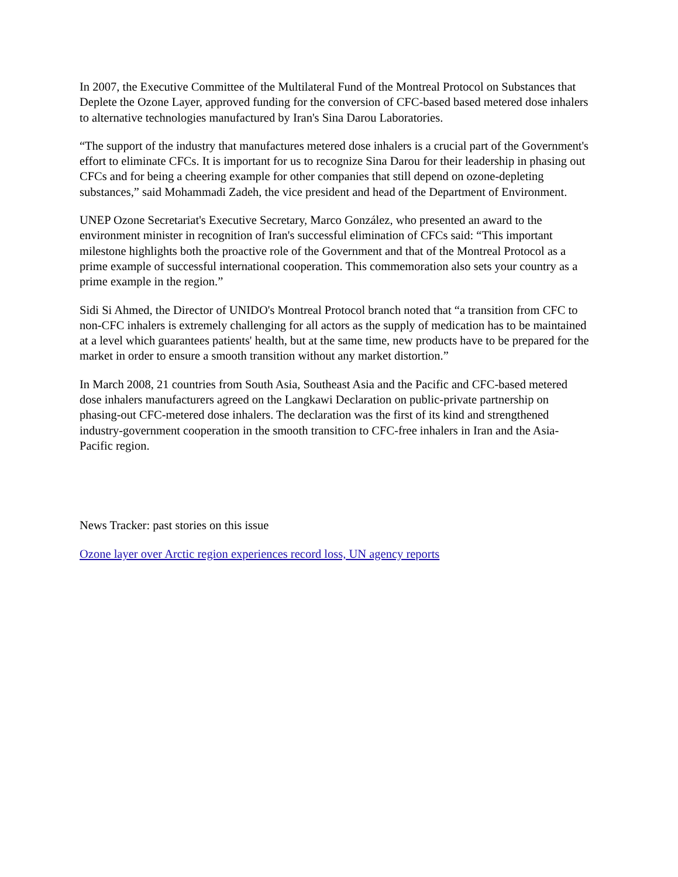In 2007, the Executive Committee of the Multilateral Fund of the Montreal Protocol on Substances that Deplete the Ozone Layer, approved funding for the conversion of CFC-based based metered dose inhalers to alternative technologies manufactured by Iran's Sina Darou Laboratories.
“The support of the industry that manufactures metered dose inhalers is a crucial part of the Government's effort to eliminate CFCs. It is important for us to recognize Sina Darou for their leadership in phasing out CFCs and for being a cheering example for other companies that still depend on ozone-depleting substances,” said Mohammadi Zadeh, the vice president and head of the Department of Environment.
UNEP Ozone Secretariat's Executive Secretary, Marco González, who presented an award to the environment minister in recognition of Iran's successful elimination of CFCs said: “This important milestone highlights both the proactive role of the Government and that of the Montreal Protocol as a prime example of successful international cooperation. This commemoration also sets your country as a prime example in the region.”
Sidi Si Ahmed, the Director of UNIDO's Montreal Protocol branch noted that “a transition from CFC to non-CFC inhalers is extremely challenging for all actors as the supply of medication has to be maintained at a level which guarantees patients' health, but at the same time, new products have to be prepared for the market in order to ensure a smooth transition without any market distortion.”
In March 2008, 21 countries from South Asia, Southeast Asia and the Pacific and CFC-based metered dose inhalers manufacturers agreed on the Langkawi Declaration on public-private partnership on phasing-out CFC-metered dose inhalers. The declaration was the first of its kind and strengthened industry-government cooperation in the smooth transition to CFC-free inhalers in Iran and the Asia-Pacific region.
News Tracker: past stories on this issue
Ozone layer over Arctic region experiences record loss, UN agency reports